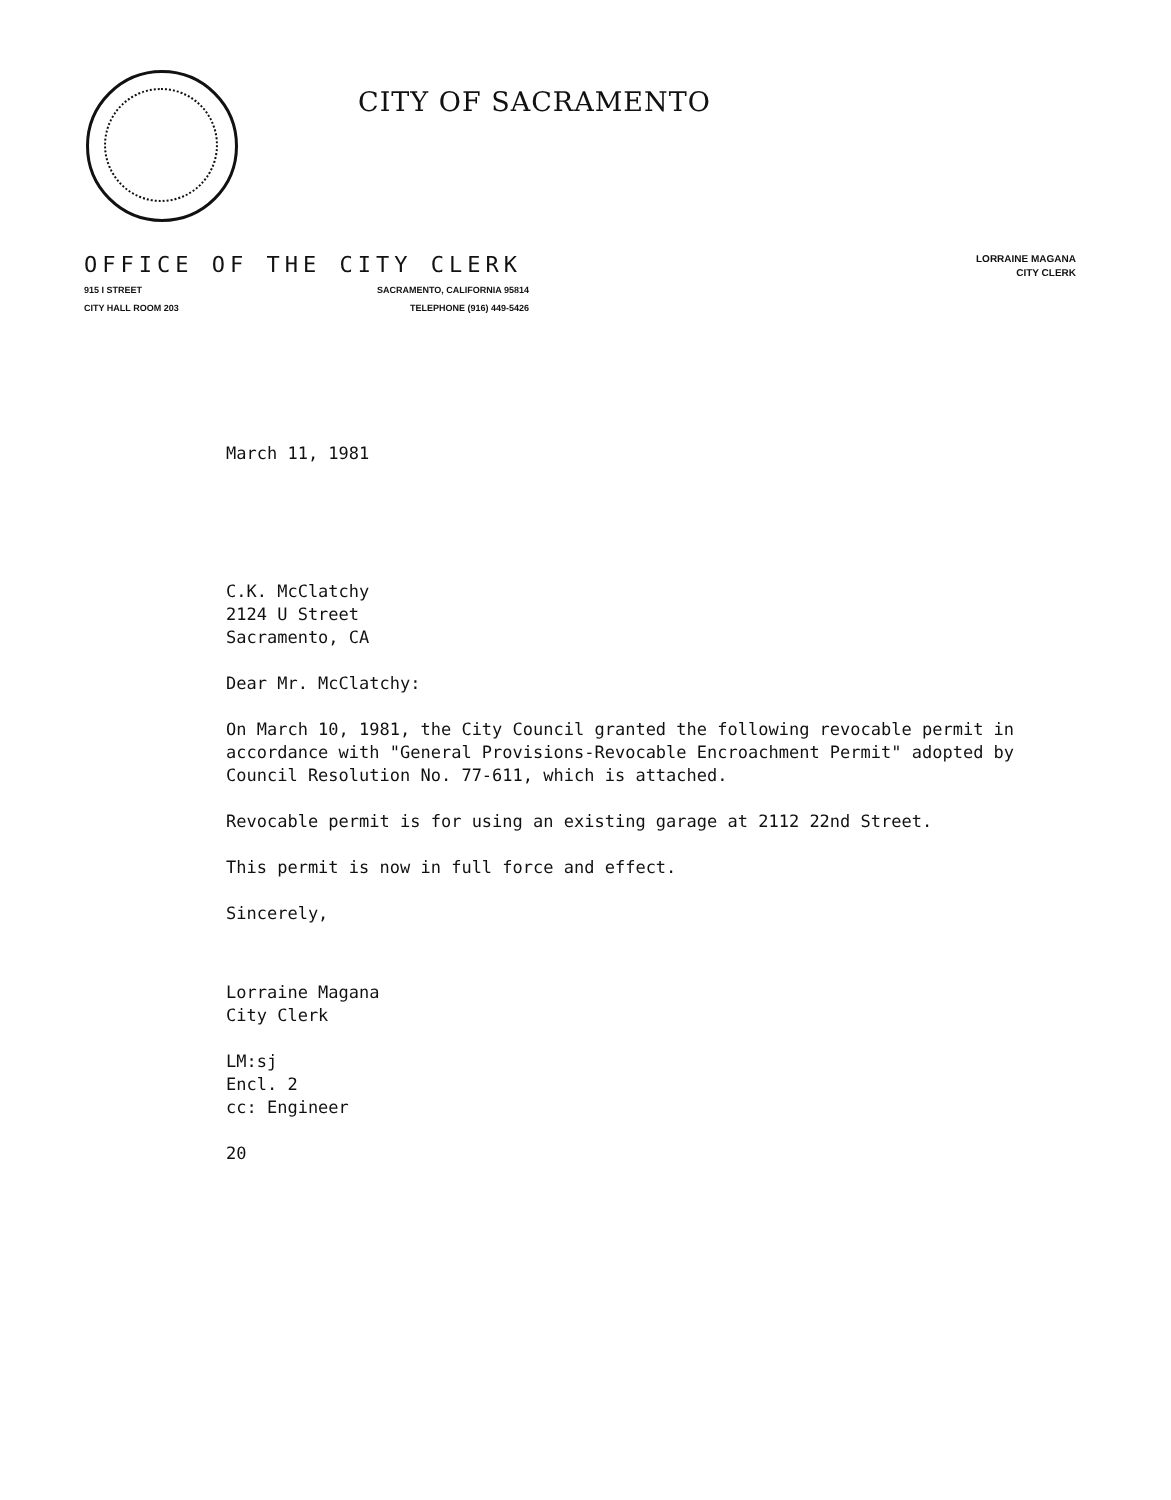CITY OF SACRAMENTO
OFFICE OF THE CITY CLERK
915 I STREET SACRAMENTO, CALIFORNIA 95814
CITY HALL ROOM 203 TELEPHONE (916) 449-5426
LORRAINE MAGANA
CITY CLERK
March 11, 1981
C.K. McClatchy
2124 U Street
Sacramento, CA
Dear Mr. McClatchy:
On March 10, 1981, the City Council granted the following revocable permit in accordance with "General Provisions-Revocable Encroachment Permit" adopted by Council Resolution No. 77-611, which is attached.
Revocable permit is for using an existing garage at 2112 22nd Street.
This permit is now in full force and effect.
Sincerely,
Lorraine Magana
City Clerk
LM:sj
Encl. 2
cc: Engineer
20